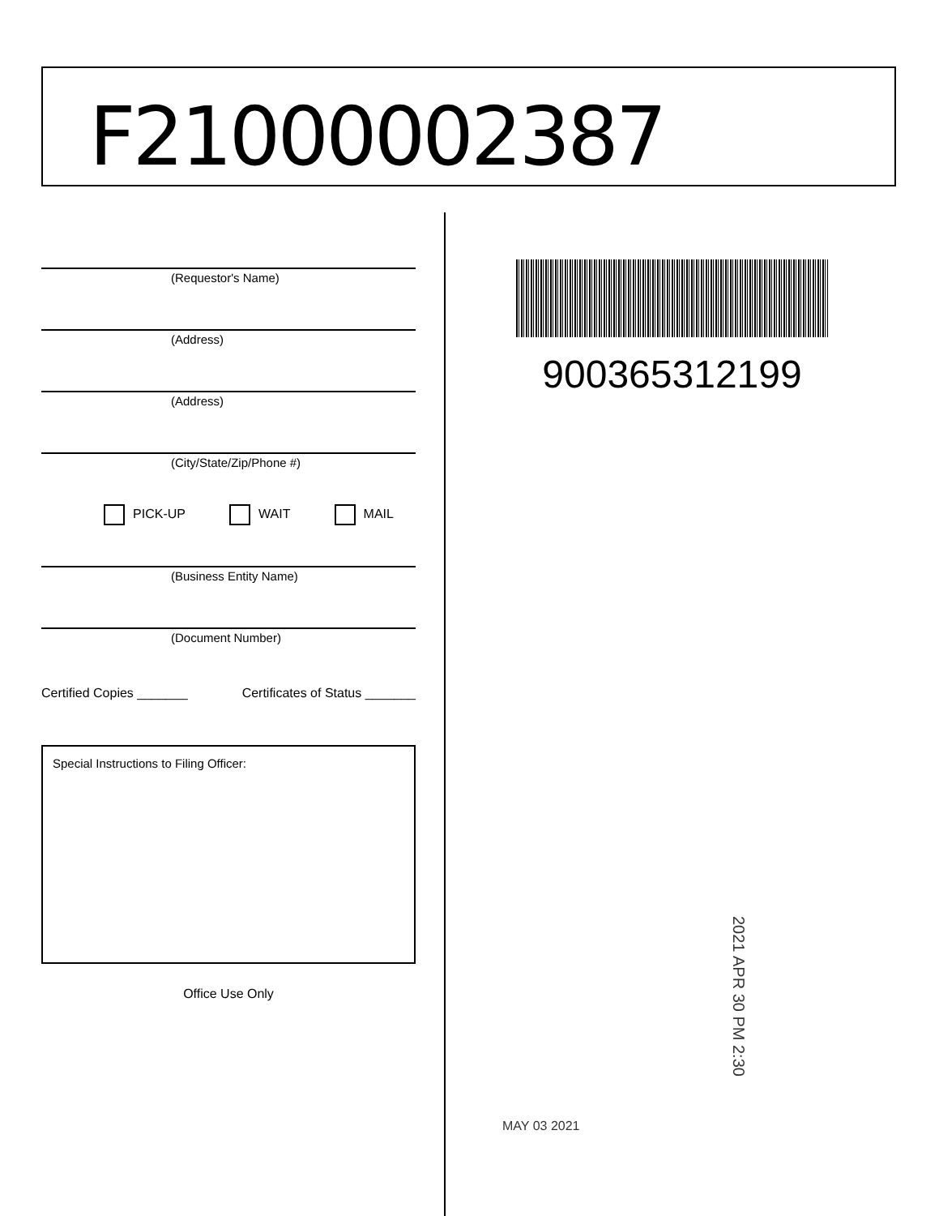F21000002387
(Requestor's Name)
(Address)
(Address)
(City/State/Zip/Phone #)
PICK-UP WAIT MAIL
(Business Entity Name)
(Document Number)
Certified Copies _______ Certificates of Status _______
Special Instructions to Filing Officer:
Office Use Only
900365312199
2021 APR 30 PM 2:30
MAY 03 2021